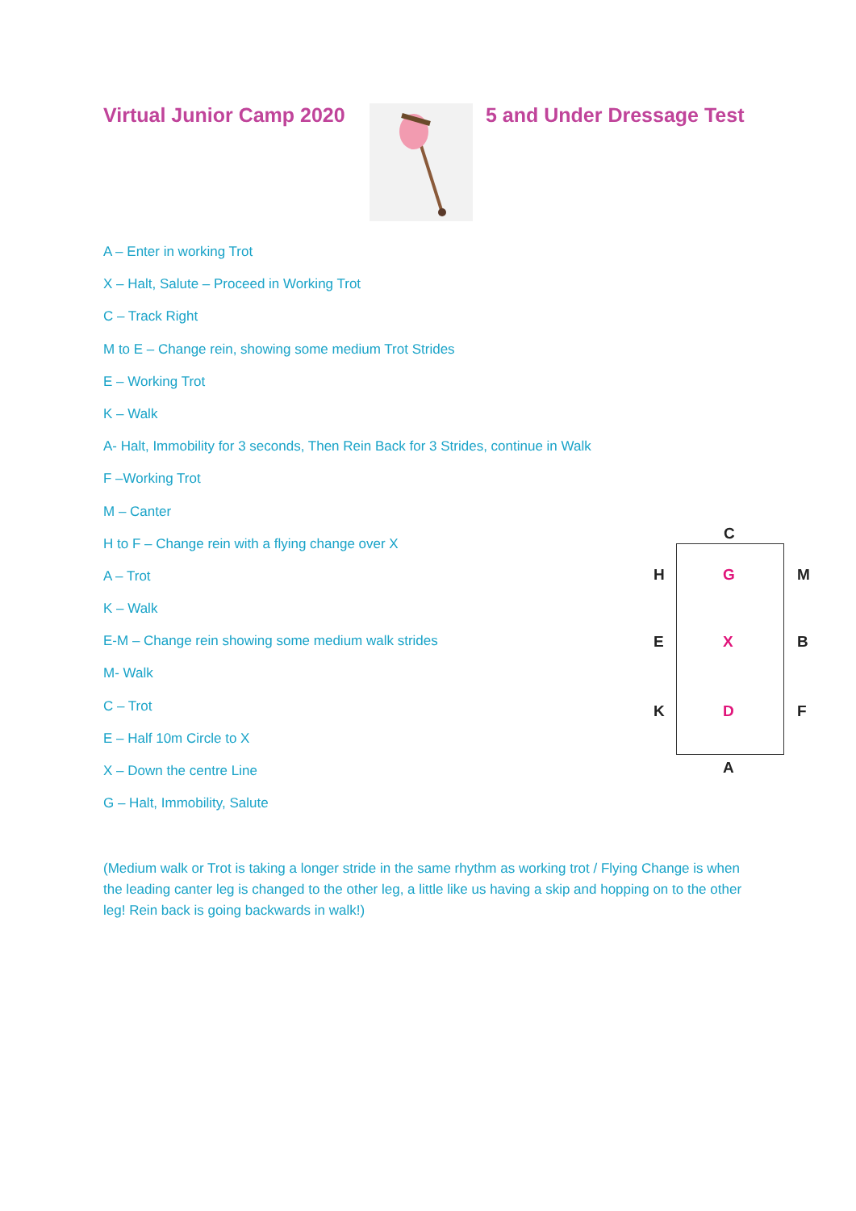Virtual Junior Camp 2020
5 and Under Dressage Test
A – Enter in working Trot
X – Halt, Salute – Proceed in Working Trot
C – Track Right
M to E – Change rein, showing some medium Trot Strides
E – Working Trot
K – Walk
A- Halt, Immobility for 3 seconds, Then Rein Back for 3 Strides, continue in Walk
F –Working Trot
M – Canter
H to F – Change rein with a flying change over X
A – Trot
K – Walk
E-M – Change rein showing some medium walk strides
M- Walk
C – Trot
E – Half 10m Circle to X
X – Down the centre Line
G – Halt, Immobility, Salute
C
H G M
E X B
K D F
A
(Medium walk or Trot is taking a longer stride in the same rhythm as working trot / Flying Change is when the leading canter leg is changed to the other leg, a little like us having a skip and hopping on to the other leg! Rein back is going backwards in walk!)